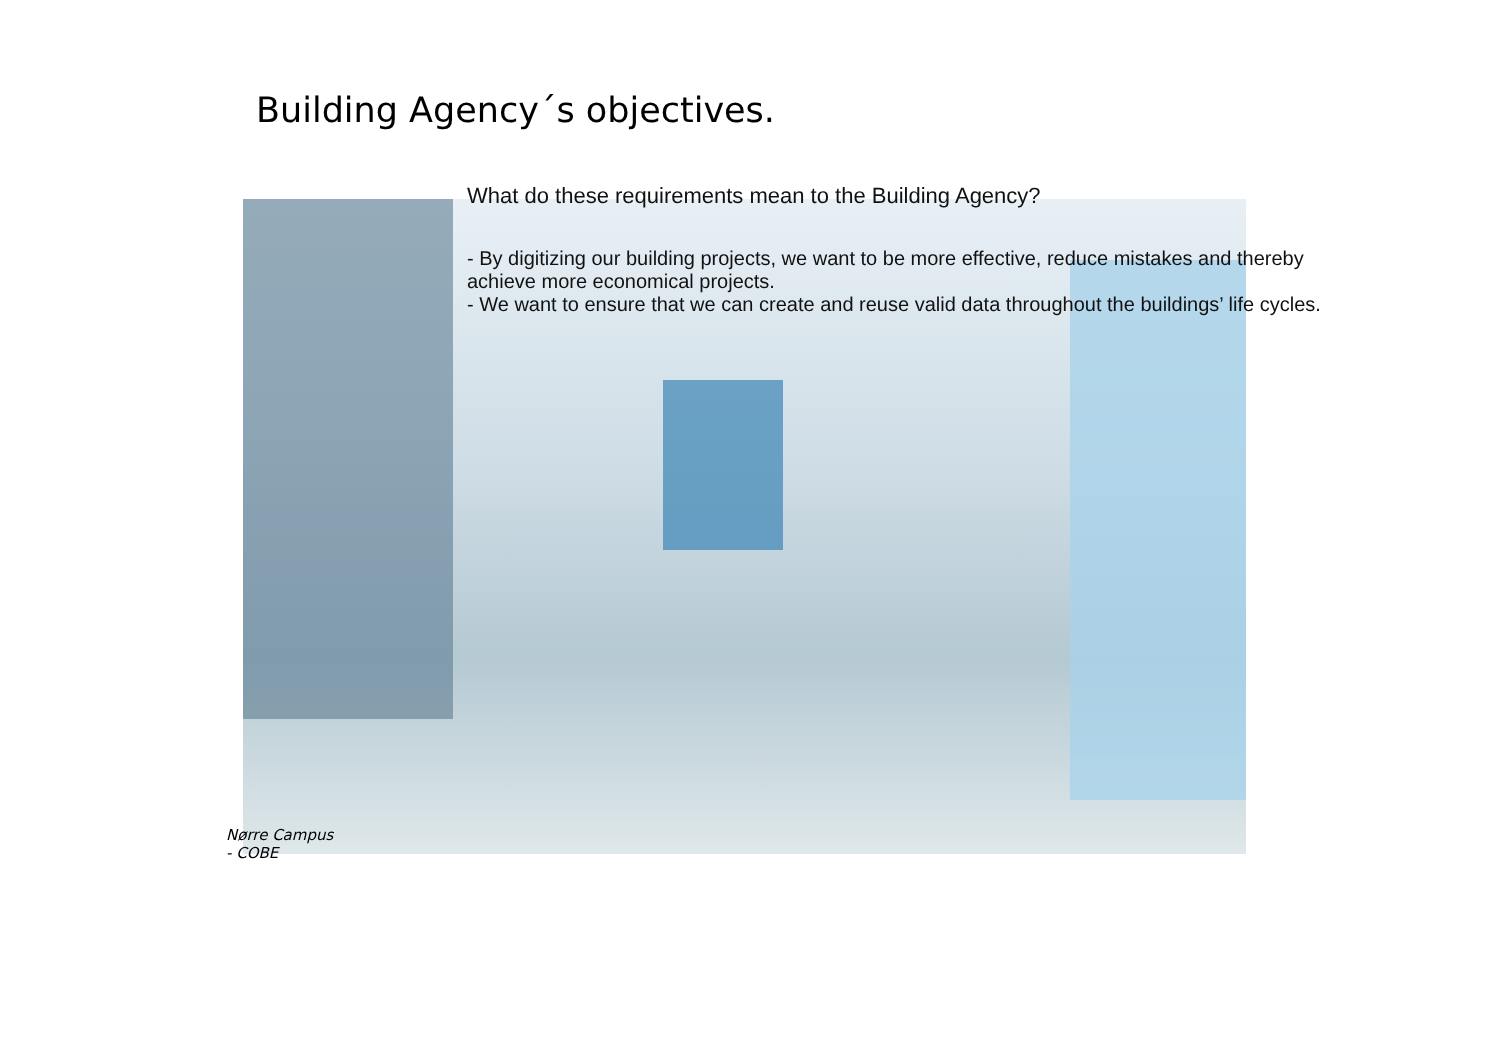Building Agency´s objectives.
What do these requirements mean to the Building Agency?
- By digitizing our building projects, we want to be more effective, reduce mistakes and thereby achieve more economical projects.
- We want to ensure that we can create and reuse valid data throughout the buildings’ life cycles.
Nørre Campus
- COBE